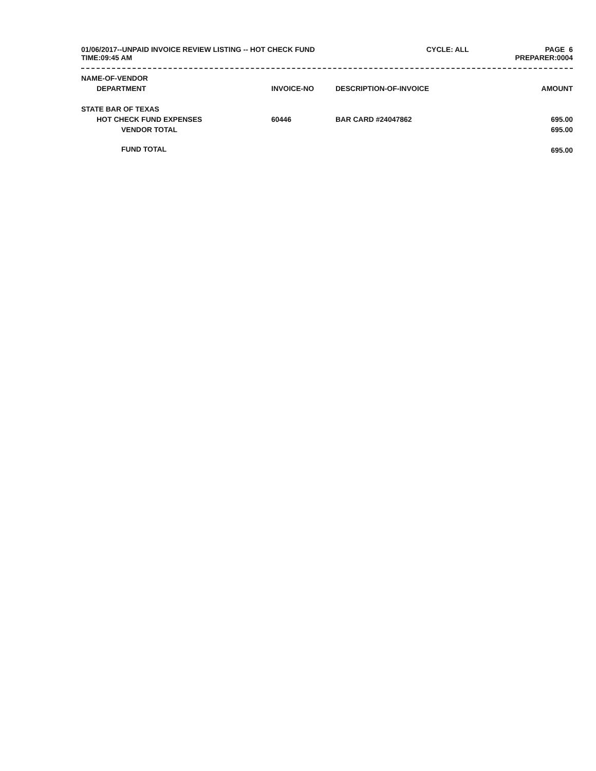01/06/2017--UNPAID INVOICE REVIEW LISTING -- HOT CHECK FUND
TIME:09:45 AM
CYCLE: ALL PAGE 6
PREPARER:0004
| NAME-OF-VENDOR | | | |
| --- | --- | --- | --- |
| DEPARTMENT | INVOICE-NO | DESCRIPTION-OF-INVOICE | AMOUNT |
| STATE BAR OF TEXAS | | | |
| HOT CHECK FUND EXPENSES | 60446 | BAR CARD #24047862 | 695.00 |
| VENDOR TOTAL | | | 695.00 |
| FUND TOTAL | | | 695.00 |